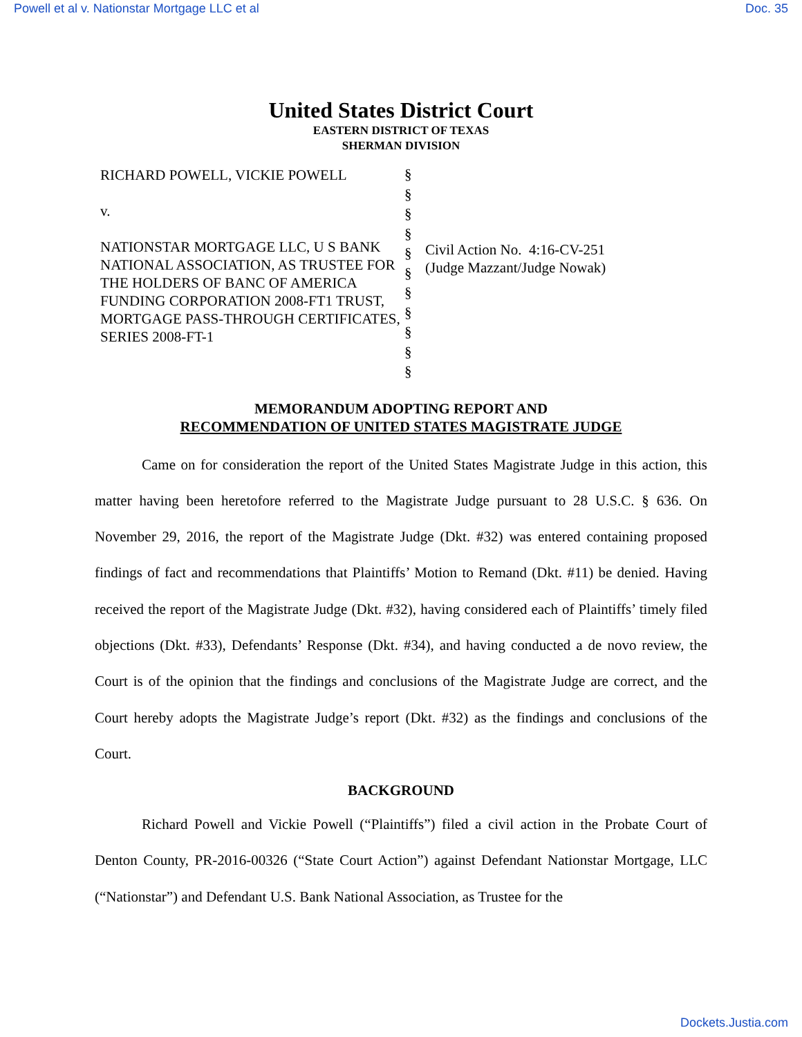Powell et al v. Nationstar Mortgage LLC et al Doc. 35
United States District Court
EASTERN DISTRICT OF TEXAS
SHERMAN DIVISION
RICHARD POWELL, VICKIE POWELL
v.
NATIONSTAR MORTGAGE LLC, U S BANK NATIONAL ASSOCIATION, AS TRUSTEE FOR THE HOLDERS OF BANC OF AMERICA FUNDING CORPORATION 2008-FT1 TRUST, MORTGAGE PASS-THROUGH CERTIFICATES, SERIES 2008-FT-1
§
§
§
§
§
§
§
§
§
§
§
Civil Action No. 4:16-CV-251
(Judge Mazzant/Judge Nowak)
MEMORANDUM ADOPTING REPORT AND
RECOMMENDATION OF UNITED STATES MAGISTRATE JUDGE
Came on for consideration the report of the United States Magistrate Judge in this action, this matter having been heretofore referred to the Magistrate Judge pursuant to 28 U.S.C. § 636. On November 29, 2016, the report of the Magistrate Judge (Dkt. #32) was entered containing proposed findings of fact and recommendations that Plaintiffs’ Motion to Remand (Dkt. #11) be denied. Having received the report of the Magistrate Judge (Dkt. #32), having considered each of Plaintiffs’ timely filed objections (Dkt. #33), Defendants’ Response (Dkt. #34), and having conducted a de novo review, the Court is of the opinion that the findings and conclusions of the Magistrate Judge are correct, and the Court hereby adopts the Magistrate Judge’s report (Dkt. #32) as the findings and conclusions of the Court.
BACKGROUND
Richard Powell and Vickie Powell (“Plaintiffs”) filed a civil action in the Probate Court of Denton County, PR-2016-00326 (“State Court Action”) against Defendant Nationstar Mortgage, LLC (“Nationstar”) and Defendant U.S. Bank National Association, as Trustee for the
Dockets.Justia.com